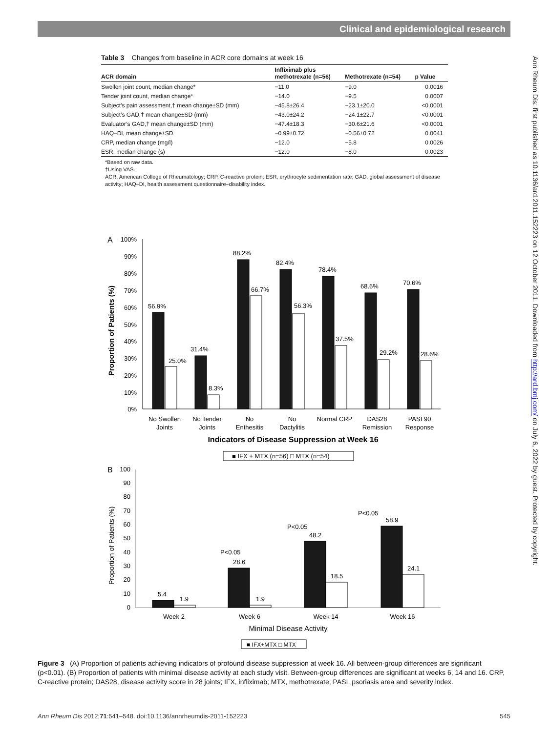Clinical and epidemiological research
Table 3 Changes from baseline in ACR core domains at week 16
| ACR domain | Infliximab plus methotrexate (n=56) | Methotrexate (n=54) | p Value |
| --- | --- | --- | --- |
| Swollen joint count, median change* | −11.0 | −9.0 | 0.0016 |
| Tender joint count, median change* | −14.0 | −9.5 | 0.0007 |
| Subject’s pain assessment,† mean change±SD (mm) | −45.8±26.4 | −23.1±20.0 | <0.0001 |
| Subject’s GAD,† mean change±SD (mm) | −43.0±24.2 | −24.1±22.7 | <0.0001 |
| Evaluator’s GAD,† mean change±SD (mm) | −47.4±18.3 | −30.6±21.6 | <0.0001 |
| HAQ–DI, mean change±SD | −0.99±0.72 | −0.56±0.72 | 0.0041 |
| CRP, median change (mg/l) | −12.0 | −5.8 | 0.0026 |
| ESR, median change (s) | −12.0 | −8.0 | 0.0023 |
*Based on raw data.
†Using VAS.
ACR, American College of Rheumatology; CRP, C-reactive protein; ESR, erythrocyte sedimentation rate; GAD, global assessment of disease activity; HAQ–DI, health assessment questionnaire–disability index.
A
100%
90%
80%
70%
60%
50%
40%
30%
20%
10%
0%
Proportion of Patients (%)
56.9%
25.0%
31.4%
8.3%
88.2%
66.7%
82.4%
56.3%
78.4%
37.5%
68.6%
29.2%
70.6%
28.6%
No Swollen
Joints
No Tender
Joints
No
Enthesitis
No
Dactylitis
Normal CRP
DAS28
Remission
PASI 90
Response
Indicators of Disease Suppression at Week 16
■ IFX + MTX (n=56) □ MTX (n=54)
B
100
90
80
70
60
50
40
30
20
10
0
Proportion of Patients (%)
5.4
1.9
P<0.05
28.6
1.9
P<0.05
48.2
18.5
P<0.05
58.9
24.1
Week 2
Week 6
Week 14
Week 16
Minimal Disease Activity
■ IFX+MTX □ MTX
Ann Rheum Dis: first published as 10.1136/ard.2011.152223 on 12 October 2011. Downloaded from http://ard.bmj.com/ on July 6, 2022 by guest. Protected by copyright.
Figure 3 (A) Proportion of patients achieving indicators of profound disease suppression at week 16. All between-group differences are significant (p<0.01). (B) Proportion of patients with minimal disease activity at each study visit. Between-group differences are significant at weeks 6, 14 and 16. CRP, C-reactive protein; DAS28, disease activity score in 28 joints; IFX, infliximab; MTX, methotrexate; PASI, psoriasis area and severity index.
Ann Rheum Dis 2012;71:541–548. doi:10.1136/annrheumdis-2011-152223 545